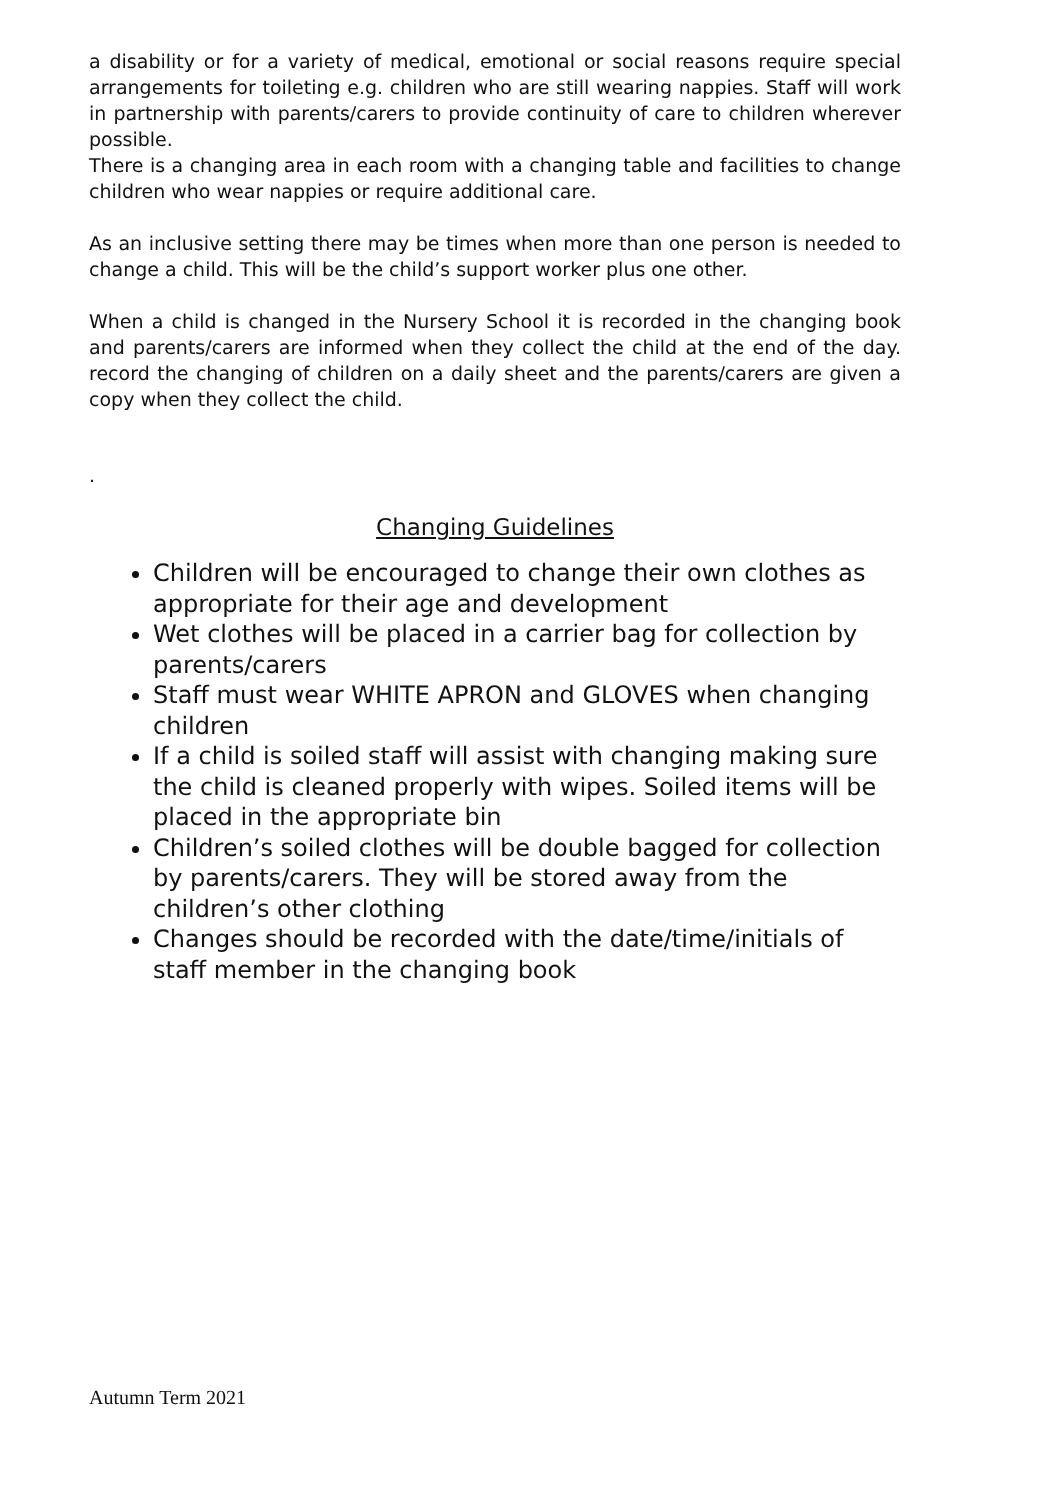a disability or for a variety of medical, emotional or social reasons require special arrangements for toileting e.g. children who are still wearing nappies. Staff will work in partnership with parents/carers to provide continuity of care to children wherever possible.
There is a changing area in each room with a changing table and facilities to change children who wear nappies or require additional care.
As an inclusive setting there may be times when more than one person is needed to change a child. This will be the child’s support worker plus one other.
When a child is changed in the Nursery School it is recorded in the changing book and parents/carers are informed when they collect the child at the end of the day. record the changing of children on a daily sheet and the parents/carers are given a copy when they collect the child.
.
Changing Guidelines
Children will be encouraged to change their own clothes as appropriate for their age and development
Wet clothes will be placed in a carrier bag for collection by parents/carers
Staff must wear WHITE APRON and GLOVES when changing children
If a child is soiled staff will assist with changing making sure the child is cleaned properly with wipes. Soiled items will be placed in the appropriate bin
Children’s soiled clothes will be double bagged for collection by parents/carers. They will be stored away from the children’s other clothing
Changes should be recorded with the date/time/initials of staff member in the changing book
Autumn Term 2021